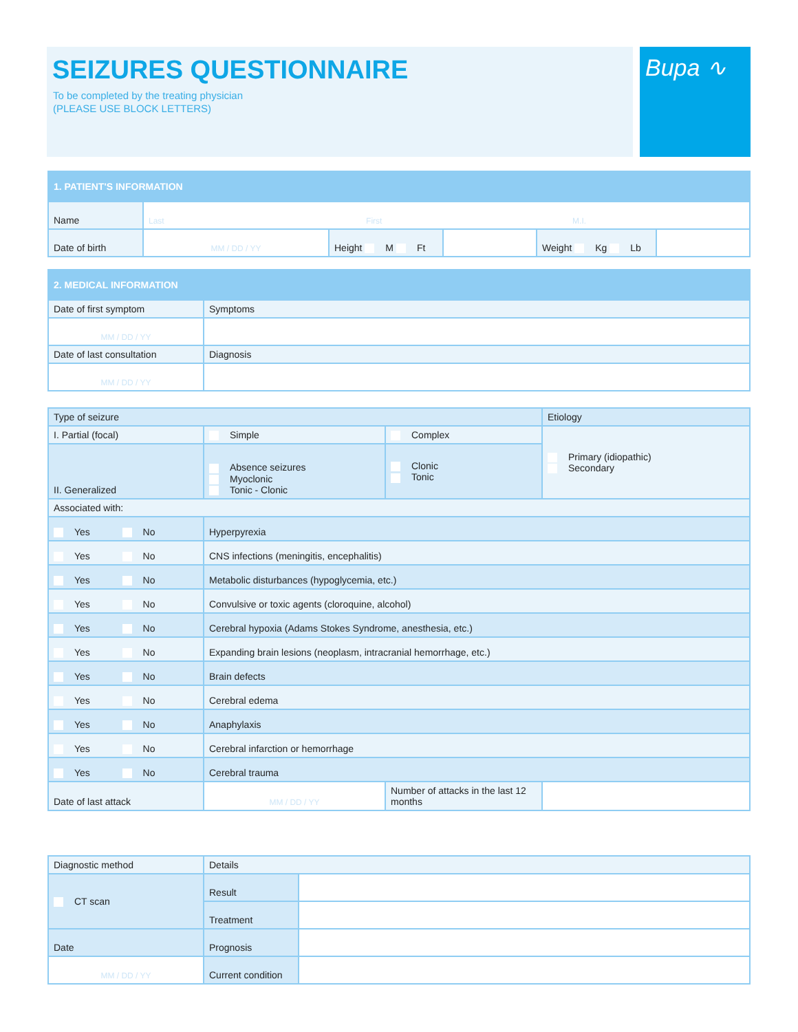SEIZURES QUESTIONNAIRE
To be completed by the treating physician
(PLEASE USE BLOCK LETTERS)
Bupa ∿
| 1. PATIENT'S INFORMATION | | | | | |
| Name | Last First M.I. | | | | |
| Date of birth | MM / DD / YY | Height M Ft | | Weight Kg Lb | |
| 2. MEDICAL INFORMATION | |
| Date of first symptom | Symptoms |
| MM / DD / YY | |
| Date of last consultation | Diagnosis |
| MM / DD / YY | |
| Type of seizure | | | | Etiology |
| I. Partial (focal) | Simple | Complex | | Primary (idiopathic) Secondary |
| II. Generalized | Absence seizures Myoclonic Tonic - Clonic | Clonic Tonic | | |
| Associated with: | | | | |
| Yes No | Hyperpyrexia | | | |
| Yes No | CNS infections (meningitis, encephalitis) | | | |
| Yes No | Metabolic disturbances (hypoglycemia, etc.) | | | |
| Yes No | Convulsive or toxic agents (cloroquine, alcohol) | | | |
| Yes No | Cerebral hypoxia (Adams Stokes Syndrome, anesthesia, etc.) | | | |
| Yes No | Expanding brain lesions (neoplasm, intracranial hemorrhage, etc.) | | | |
| Yes No | Brain defects | | | |
| Yes No | Cerebral edema | | | |
| Yes No | Anaphylaxis | | | |
| Yes No | Cerebral infarction or hemorrhage | | | |
| Yes No | Cerebral trauma | | | |
| Date of last attack | MM / DD / YY | | Number of attacks in the last 12 months | |
| Diagnostic method | Details | |
| CT scan | Result | |
| | Treatment | |
| Date | Prognosis | |
| MM / DD / YY | Current condition | |